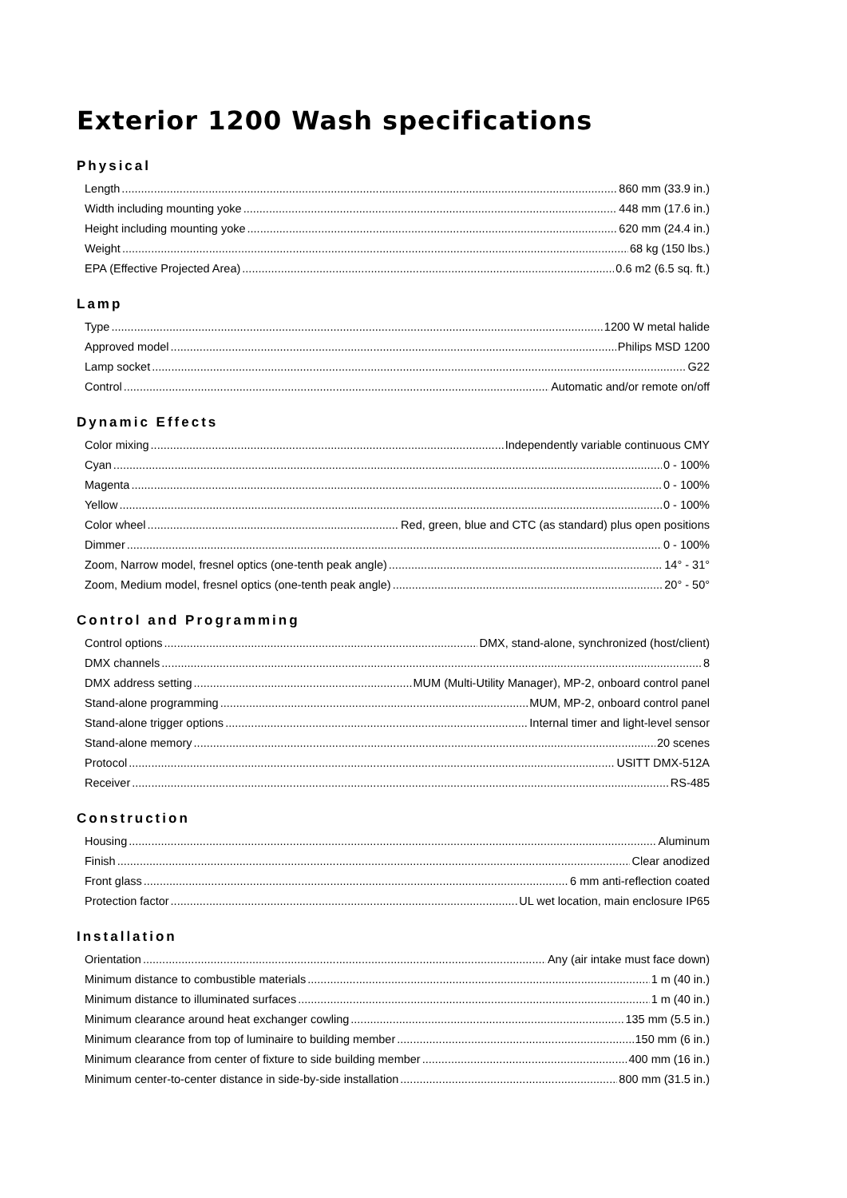Exterior 1200 Wash specifications
Physical
Length 860 mm (33.9 in.)
Width including mounting yoke 448 mm (17.6 in.)
Height including mounting yoke 620 mm (24.4 in.)
Weight 68 kg (150 lbs.)
EPA (Effective Projected Area) 0.6 m2 (6.5 sq. ft.)
Lamp
Type 1200 W metal halide
Approved model Philips MSD 1200
Lamp socket G22
Control Automatic and/or remote on/off
Dynamic Effects
Color mixing Independently variable continuous CMY
Cyan 0 - 100%
Magenta 0 - 100%
Yellow 0 - 100%
Color wheel Red, green, blue and CTC (as standard) plus open positions
Dimmer 0 - 100%
Zoom, Narrow model, fresnel optics (one-tenth peak angle) 14° - 31°
Zoom, Medium model, fresnel optics (one-tenth peak angle) 20° - 50°
Control and Programming
Control options DMX, stand-alone, synchronized (host/client)
DMX channels 8
DMX address setting MUM (Multi-Utility Manager), MP-2, onboard control panel
Stand-alone programming MUM, MP-2, onboard control panel
Stand-alone trigger options Internal timer and light-level sensor
Stand-alone memory 20 scenes
Protocol USITT DMX-512A
Receiver RS-485
Construction
Housing Aluminum
Finish Clear anodized
Front glass 6 mm anti-reflection coated
Protection factor UL wet location, main enclosure IP65
Installation
Orientation Any (air intake must face down)
Minimum distance to combustible materials 1 m (40 in.)
Minimum distance to illuminated surfaces 1 m (40 in.)
Minimum clearance around heat exchanger cowling 135 mm (5.5 in.)
Minimum clearance from top of luminaire to building member 150 mm (6 in.)
Minimum clearance from center of fixture to side building member 400 mm (16 in.)
Minimum center-to-center distance in side-by-side installation 800 mm (31.5 in.)